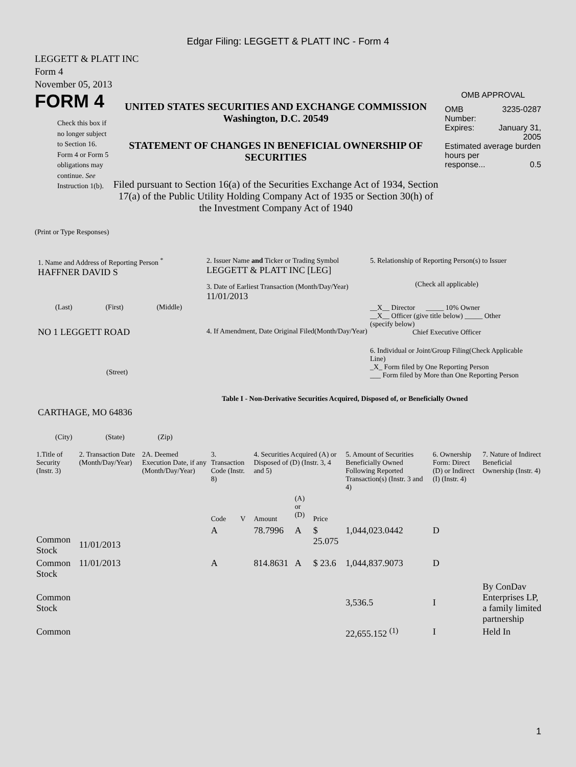Edgar Filing: LEGGETT & PLATT INC - Form 4
LEGGETT & PLATT INC
Form 4
November 05, 2013
FORM 4
Check this box if no longer subject to Section 16. Form 4 or Form 5 obligations may continue. See Instruction 1(b).
UNITED STATES SECURITIES AND EXCHANGE COMMISSION
Washington, D.C. 20549
STATEMENT OF CHANGES IN BENEFICIAL OWNERSHIP OF SECURITIES
Filed pursuant to Section 16(a) of the Securities Exchange Act of 1934, Section 17(a) of the Public Utility Holding Company Act of 1935 or Section 30(h) of the Investment Company Act of 1940
OMB APPROVAL
OMB
Number: 3235-0287
Expires: January 31,
2005
Estimated average burden hours per
response... 0.5
(Print or Type Responses)
1. Name and Address of Reporting Person <sup>*</sup>
HAFFNER DAVID S
(Last) (First) (Middle)
NO 1 LEGGETT ROAD
(Street)
CARTHAGE, MO 64836
(City) (State) (Zip)
2. Issuer Name and Ticker or Trading Symbol
LEGGETT & PLATT INC [LEG]
3. Date of Earliest Transaction (Month/Day/Year)
11/01/2013
4. If Amendment, Date Original Filed(Month/Day/Year)
5. Relationship of Reporting Person(s) to Issuer
(Check all applicable)
__X__ Director _____ 10% Owner
__X__ Officer (give title below) _____ Other (specify below)
Chief Executive Officer
6. Individual or Joint/Group Filing(Check Applicable Line)
_X_ Form filed by One Reporting Person
___ Form filed by More than One Reporting Person
Table I - Non-Derivative Securities Acquired, Disposed of, or Beneficially Owned
| 1.Title of Security (Instr. 3) | 2. Transaction Date (Month/Day/Year) | 2A. Deemed Execution Date, if any (Month/Day/Year) | 3. Transaction Code (Instr. 8) | | 4. Securities Acquired (A) or Disposed of (D) (Instr. 3, 4 and 5) | | | 5. Amount of Securities Beneficially Owned Following Reported Transaction(s) (Instr. 3 and 4) | 6. Ownership Form: Direct (D) or Indirect (I) (Instr. 4) | 7. Nature of Indirect Beneficial Ownership (Instr. 4) |
| --- | --- | --- | --- | --- | --- | --- | --- | --- | --- | --- |
| | | | Code | V | Amount | (A) or (D) | Price | | | |
| Common Stock | 11/01/2013 | | A | | 78.7996 | A | $ 25.075 | 1,044,023.0442 | D | |
| Common Stock | 11/01/2013 | | A | | 814.8631 | A | $ 23.6 | 1,044,837.9073 | D | |
| Common Stock | | | | | | | | 3,536.5 | I | By ConDav Enterprises LP, a family limited partnership |
| Common | | | | | | | | 22,655.152 <sup>(1)</sup> | I | Held In |
1